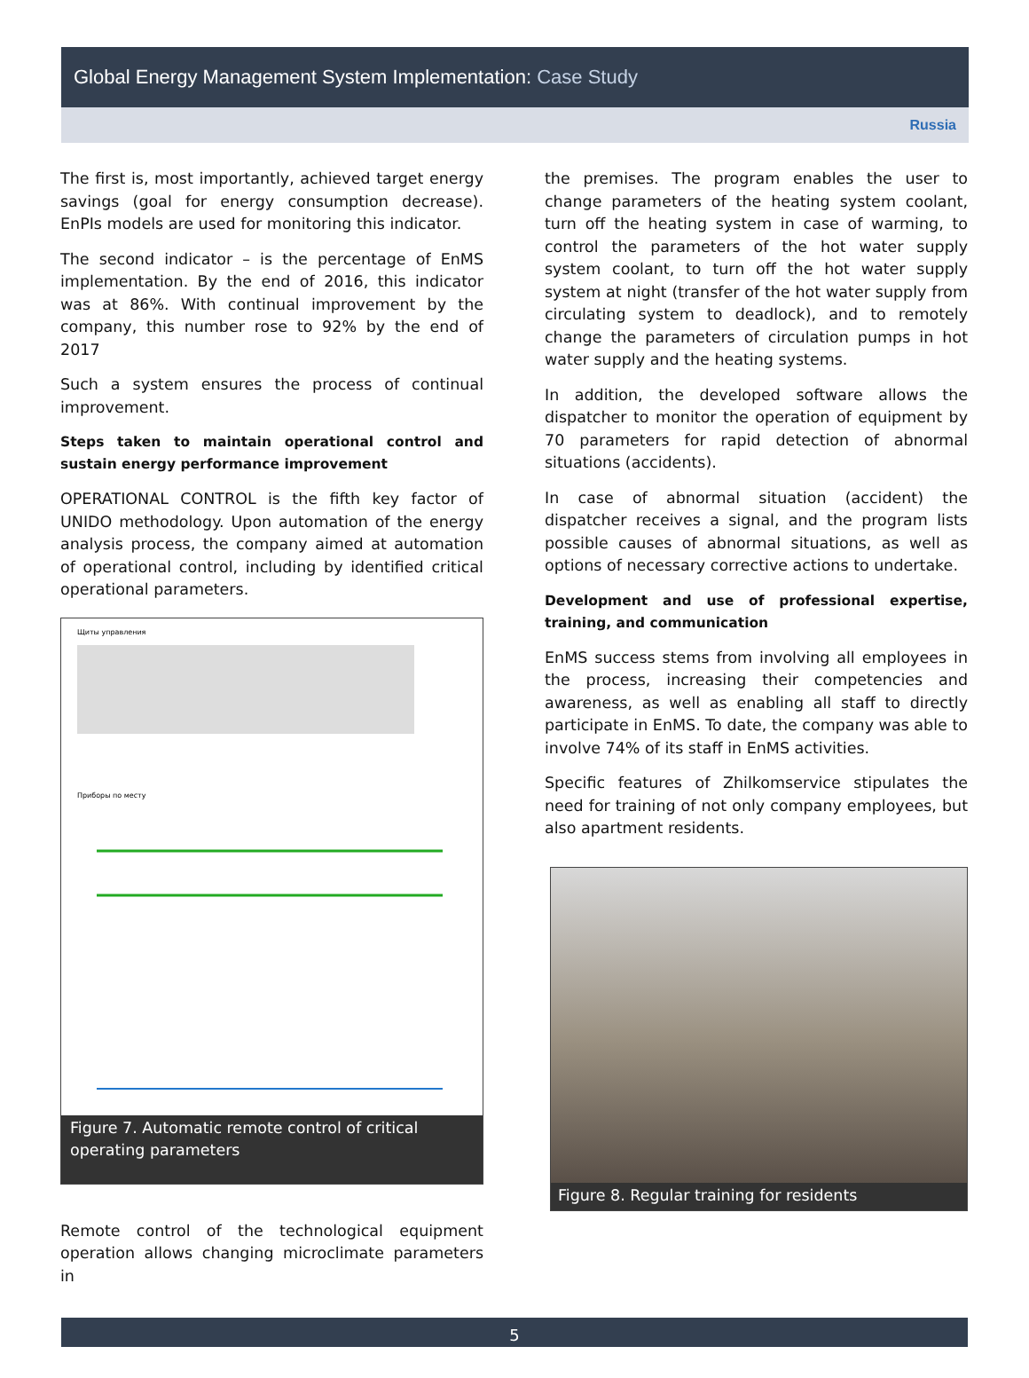Global Energy Management System Implementation: Case Study
Russia
The first is, most importantly, achieved target energy savings (goal for energy consumption decrease). EnPIs models are used for monitoring this indicator.
The second indicator – is the percentage of EnMS implementation. By the end of 2016, this indicator was at 86%. With continual improvement by the company, this number rose to 92% by the end of 2017
Such a system ensures the process of continual improvement.
Steps taken to maintain operational control and sustain energy performance improvement
OPERATIONAL CONTROL is the fifth key factor of UNIDO methodology. Upon automation of the energy analysis process, the company aimed at automation of operational control, including by identified critical operational parameters.
Щиты управления
Приборы по месту
Figure 7. Automatic remote control of critical operating parameters
Remote control of the technological equipment operation allows changing microclimate parameters in
the premises. The program enables the user to change parameters of the heating system coolant, turn off the heating system in case of warming, to control the parameters of the hot water supply system coolant, to turn off the hot water supply system at night (transfer of the hot water supply from circulating system to deadlock), and to remotely change the parameters of circulation pumps in hot water supply and the heating systems.
In addition, the developed software allows the dispatcher to monitor the operation of equipment by 70 parameters for rapid detection of abnormal situations (accidents).
In case of abnormal situation (accident) the dispatcher receives a signal, and the program lists possible causes of abnormal situations, as well as options of necessary corrective actions to undertake.
Development and use of professional expertise, training, and communication
EnMS success stems from involving all employees in the process, increasing their competencies and awareness, as well as enabling all staff to directly participate in EnMS. To date, the company was able to involve 74% of its staff in EnMS activities.
Specific features of Zhilkomservice stipulates the need for training of not only company employees, but also apartment residents.
Figure 8. Regular training for residents
5